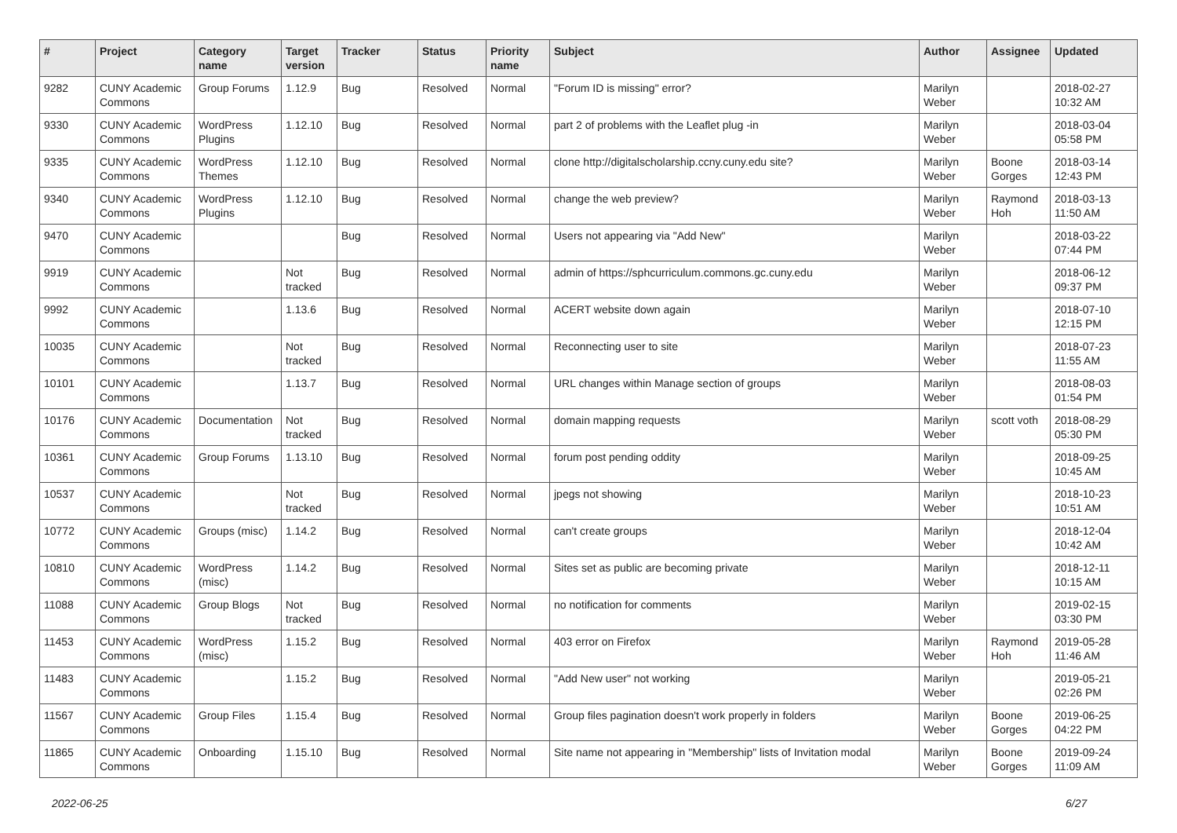| # | Project | Category name | Target version | Tracker | Status | Priority name | Subject | Author | Assignee | Updated |
| --- | --- | --- | --- | --- | --- | --- | --- | --- | --- | --- |
| 9282 | CUNY Academic Commons | Group Forums | 1.12.9 | Bug | Resolved | Normal | "Forum ID is missing" error? | Marilyn Weber | | 2018-02-27 10:32 AM |
| 9330 | CUNY Academic Commons | WordPress Plugins | 1.12.10 | Bug | Resolved | Normal | part 2 of problems with the Leaflet plug -in | Marilyn Weber | | 2018-03-04 05:58 PM |
| 9335 | CUNY Academic Commons | WordPress Themes | 1.12.10 | Bug | Resolved | Normal | clone http://digitalscholarship.ccny.cuny.edu site? | Marilyn Weber | Boone Gorges | 2018-03-14 12:43 PM |
| 9340 | CUNY Academic Commons | WordPress Plugins | 1.12.10 | Bug | Resolved | Normal | change the web preview? | Marilyn Weber | Raymond Hoh | 2018-03-13 11:50 AM |
| 9470 | CUNY Academic Commons | | | Bug | Resolved | Normal | Users not appearing via "Add New" | Marilyn Weber | | 2018-03-22 07:44 PM |
| 9919 | CUNY Academic Commons | | Not tracked | Bug | Resolved | Normal | admin of https://sphcurriculum.commons.gc.cuny.edu | Marilyn Weber | | 2018-06-12 09:37 PM |
| 9992 | CUNY Academic Commons | | 1.13.6 | Bug | Resolved | Normal | ACERT website down again | Marilyn Weber | | 2018-07-10 12:15 PM |
| 10035 | CUNY Academic Commons | | Not tracked | Bug | Resolved | Normal | Reconnecting user to site | Marilyn Weber | | 2018-07-23 11:55 AM |
| 10101 | CUNY Academic Commons | | 1.13.7 | Bug | Resolved | Normal | URL changes within Manage section of groups | Marilyn Weber | | 2018-08-03 01:54 PM |
| 10176 | CUNY Academic Commons | Documentation | Not tracked | Bug | Resolved | Normal | domain mapping requests | Marilyn Weber | scott voth | 2018-08-29 05:30 PM |
| 10361 | CUNY Academic Commons | Group Forums | 1.13.10 | Bug | Resolved | Normal | forum post pending oddity | Marilyn Weber | | 2018-09-25 10:45 AM |
| 10537 | CUNY Academic Commons | | Not tracked | Bug | Resolved | Normal | jpegs not showing | Marilyn Weber | | 2018-10-23 10:51 AM |
| 10772 | CUNY Academic Commons | Groups (misc) | 1.14.2 | Bug | Resolved | Normal | can't create groups | Marilyn Weber | | 2018-12-04 10:42 AM |
| 10810 | CUNY Academic Commons | WordPress (misc) | 1.14.2 | Bug | Resolved | Normal | Sites set as public are becoming private | Marilyn Weber | | 2018-12-11 10:15 AM |
| 11088 | CUNY Academic Commons | Group Blogs | Not tracked | Bug | Resolved | Normal | no notification for comments | Marilyn Weber | | 2019-02-15 03:30 PM |
| 11453 | CUNY Academic Commons | WordPress (misc) | 1.15.2 | Bug | Resolved | Normal | 403 error on Firefox | Marilyn Weber | Raymond Hoh | 2019-05-28 11:46 AM |
| 11483 | CUNY Academic Commons | | 1.15.2 | Bug | Resolved | Normal | "Add New user" not working | Marilyn Weber | | 2019-05-21 02:26 PM |
| 11567 | CUNY Academic Commons | Group Files | 1.15.4 | Bug | Resolved | Normal | Group files pagination doesn't work properly in folders | Marilyn Weber | Boone Gorges | 2019-06-25 04:22 PM |
| 11865 | CUNY Academic Commons | Onboarding | 1.15.10 | Bug | Resolved | Normal | Site name not appearing in "Membership" lists of Invitation modal | Marilyn Weber | Boone Gorges | 2019-09-24 11:09 AM |
2022-06-25 6/27